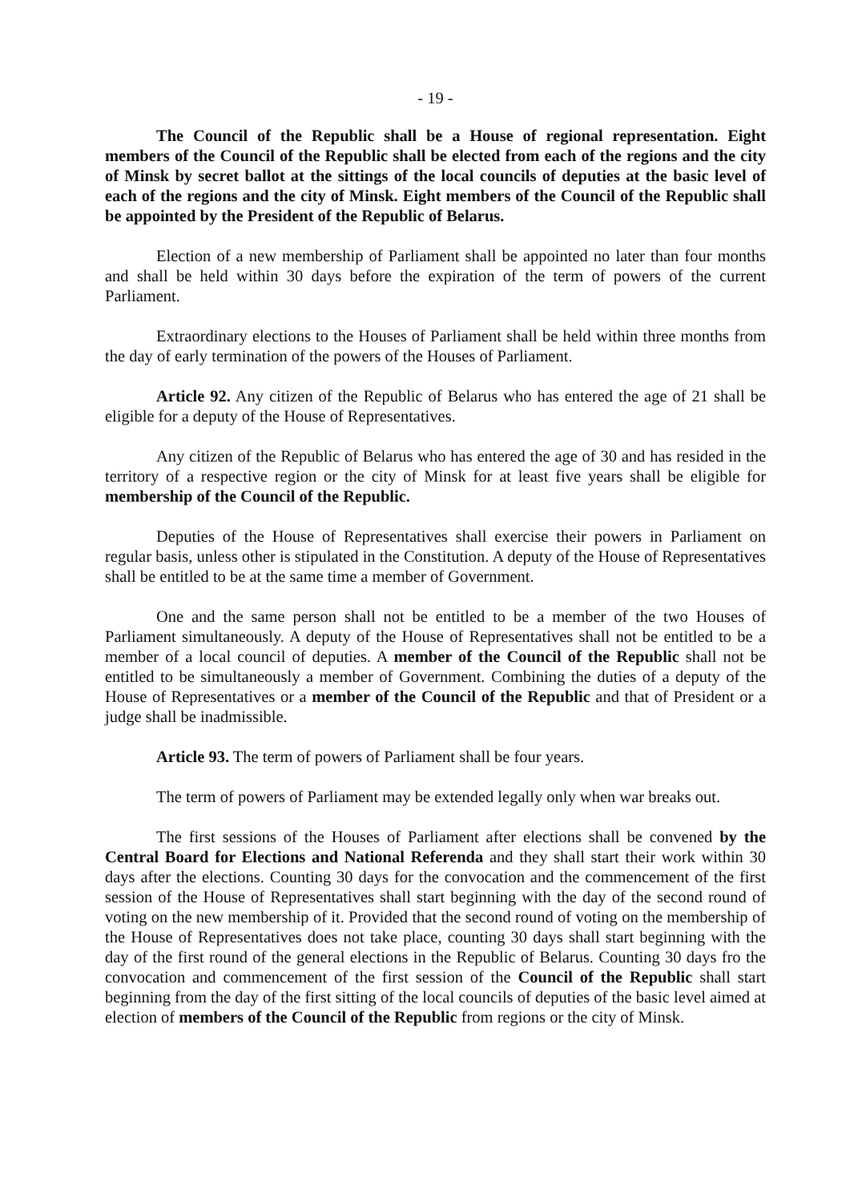- 19 -
The Council of the Republic shall be a House of regional representation. Eight members of the Council of the Republic shall be elected from each of the regions and the city of Minsk by secret ballot at the sittings of the local councils of deputies at the basic level of each of the regions and the city of Minsk. Eight members of the Council of the Republic shall be appointed by the President of the Republic of Belarus.
Election of a new membership of Parliament shall be appointed no later than four months and shall be held within 30 days before the expiration of the term of powers of the current Parliament.
Extraordinary elections to the Houses of Parliament shall be held within three months from the day of early termination of the powers of the Houses of Parliament.
Article 92. Any citizen of the Republic of Belarus who has entered the age of 21 shall be eligible for a deputy of the House of Representatives.
Any citizen of the Republic of Belarus who has entered the age of 30 and has resided in the territory of a respective region or the city of Minsk for at least five years shall be eligible for membership of the Council of the Republic.
Deputies of the House of Representatives shall exercise their powers in Parliament on regular basis, unless other is stipulated in the Constitution. A deputy of the House of Representatives shall be entitled to be at the same time a member of Government.
One and the same person shall not be entitled to be a member of the two Houses of Parliament simultaneously. A deputy of the House of Representatives shall not be entitled to be a member of a local council of deputies. A member of the Council of the Republic shall not be entitled to be simultaneously a member of Government. Combining the duties of a deputy of the House of Representatives or a member of the Council of the Republic and that of President or a judge shall be inadmissible.
Article 93. The term of powers of Parliament shall be four years.
The term of powers of Parliament may be extended legally only when war breaks out.
The first sessions of the Houses of Parliament after elections shall be convened by the Central Board for Elections and National Referenda and they shall start their work within 30 days after the elections. Counting 30 days for the convocation and the commencement of the first session of the House of Representatives shall start beginning with the day of the second round of voting on the new membership of it. Provided that the second round of voting on the membership of the House of Representatives does not take place, counting 30 days shall start beginning with the day of the first round of the general elections in the Republic of Belarus. Counting 30 days fro the convocation and commencement of the first session of the Council of the Republic shall start beginning from the day of the first sitting of the local councils of deputies of the basic level aimed at election of members of the Council of the Republic from regions or the city of Minsk.